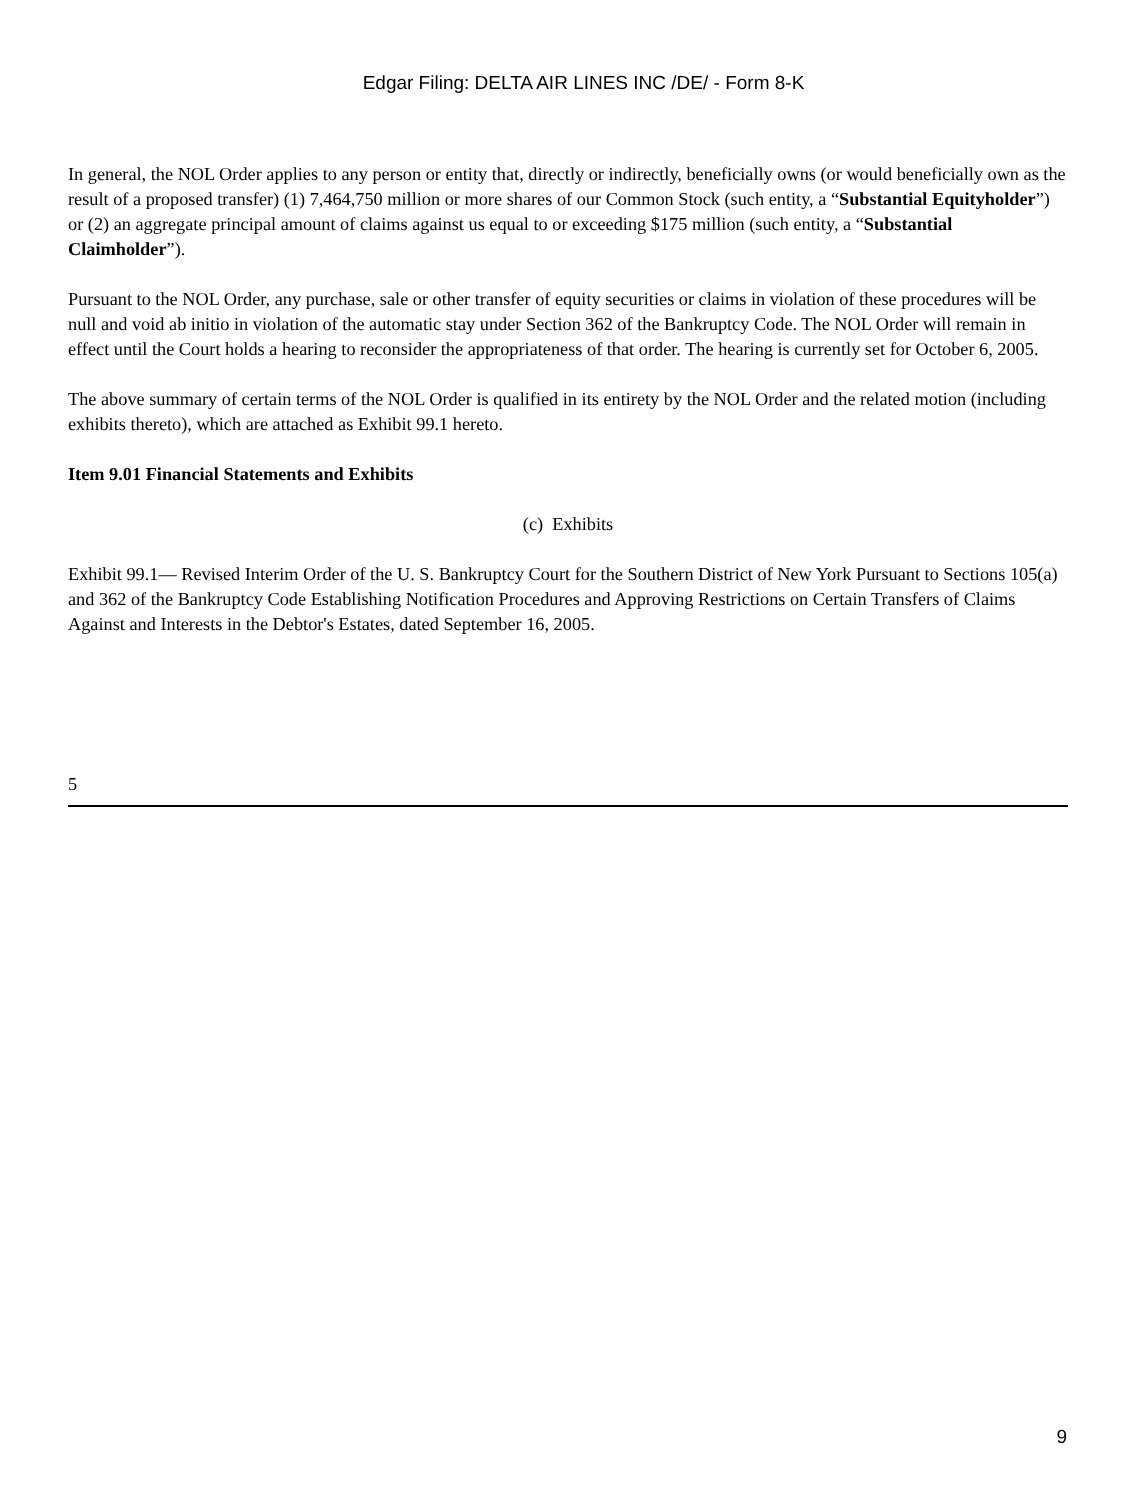Edgar Filing: DELTA AIR LINES INC /DE/ - Form 8-K
In general, the NOL Order applies to any person or entity that, directly or indirectly, beneficially owns (or would beneficially own as the result of a proposed transfer) (1) 7,464,750 million or more shares of our Common Stock (such entity, a “Substantial Equityholder”) or (2) an aggregate principal amount of claims against us equal to or exceeding $175 million (such entity, a “Substantial Claimholder”).
Pursuant to the NOL Order, any purchase, sale or other transfer of equity securities or claims in violation of these procedures will be null and void ab initio in violation of the automatic stay under Section 362 of the Bankruptcy Code. The NOL Order will remain in effect until the Court holds a hearing to reconsider the appropriateness of that order. The hearing is currently set for October 6, 2005.
The above summary of certain terms of the NOL Order is qualified in its entirety by the NOL Order and the related motion (including exhibits thereto), which are attached as Exhibit 99.1 hereto.
Item 9.01 Financial Statements and Exhibits
(c) Exhibits
Exhibit 99.1— Revised Interim Order of the U. S. Bankruptcy Court for the Southern District of New York Pursuant to Sections 105(a) and 362 of the Bankruptcy Code Establishing Notification Procedures and Approving Restrictions on Certain Transfers of Claims Against and Interests in the Debtor's Estates, dated September 16, 2005.
5
9